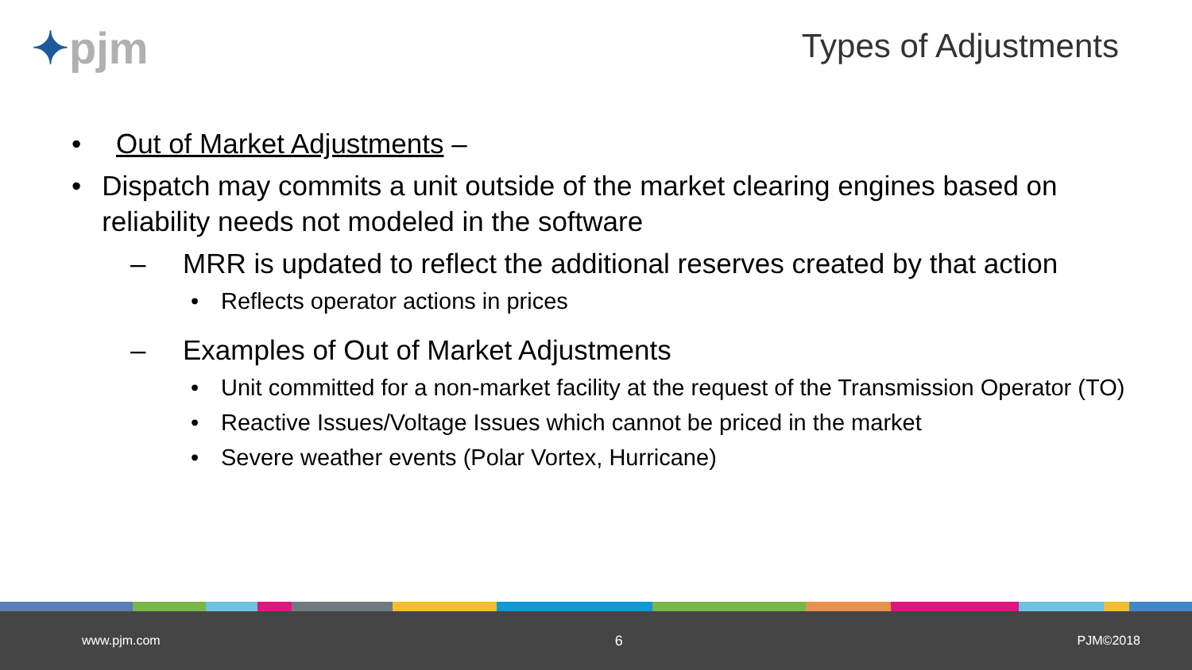✦pjm Types of Adjustments
• Out of Market Adjustments –
• Dispatch may commits a unit outside of the market clearing engines based on reliability needs not modeled in the software
– MRR is updated to reflect the additional reserves created by that action
• Reflects operator actions in prices
– Examples of Out of Market Adjustments
• Unit committed for a non-market facility at the request of the Transmission Operator (TO)
• Reactive Issues/Voltage Issues which cannot be priced in the market
• Severe weather events (Polar Vortex, Hurricane)
www.pjm.com 6 PJM©2018